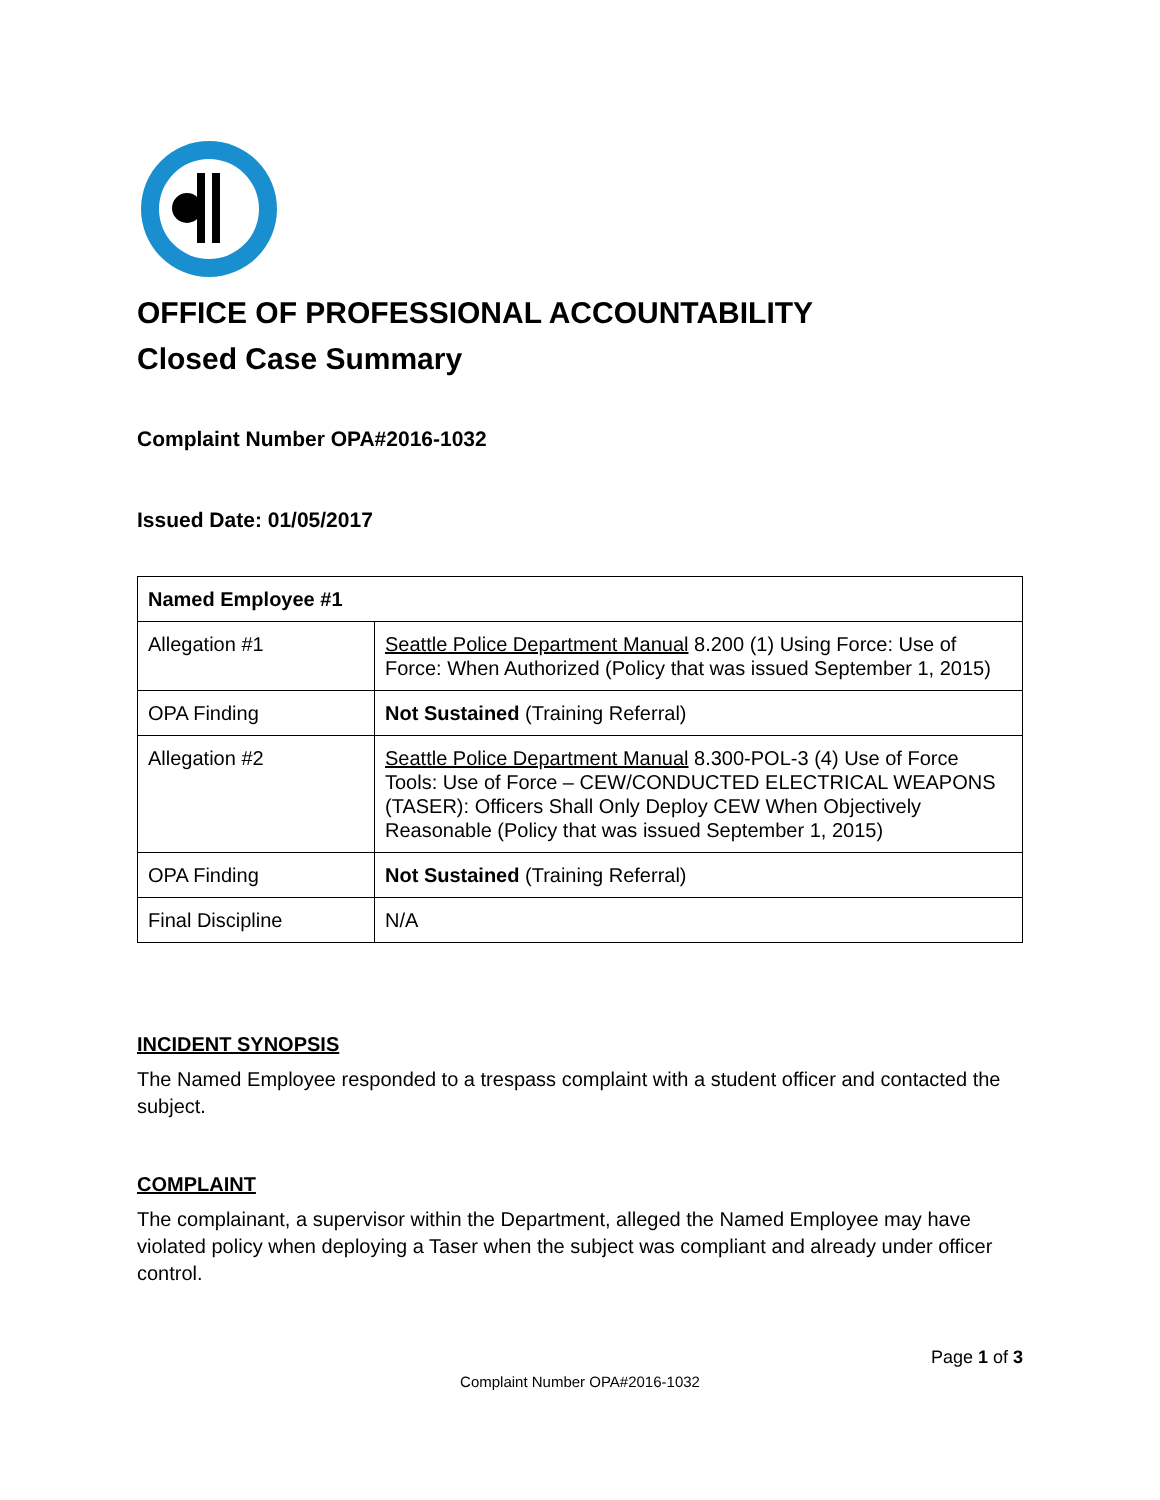OFFICE OF PROFESSIONAL ACCOUNTABILITY
Closed Case Summary
Complaint Number OPA#2016-1032
Issued Date: 01/05/2017
| Named Employee #1 | |
| --- | --- |
| Allegation #1 | Seattle Police Department Manual 8.200 (1) Using Force: Use of Force: When Authorized (Policy that was issued September 1, 2015) |
| OPA Finding | Not Sustained (Training Referral) |
| Allegation #2 | Seattle Police Department Manual 8.300-POL-3 (4) Use of Force Tools: Use of Force – CEW/CONDUCTED ELECTRICAL WEAPONS (TASER): Officers Shall Only Deploy CEW When Objectively Reasonable (Policy that was issued September 1, 2015) |
| OPA Finding | Not Sustained (Training Referral) |
| Final Discipline | N/A |
INCIDENT SYNOPSIS
The Named Employee responded to a trespass complaint with a student officer and contacted the subject.
COMPLAINT
The complainant, a supervisor within the Department, alleged the Named Employee may have violated policy when deploying a Taser when the subject was compliant and already under officer control.
Page 1 of 3
Complaint Number OPA#2016-1032